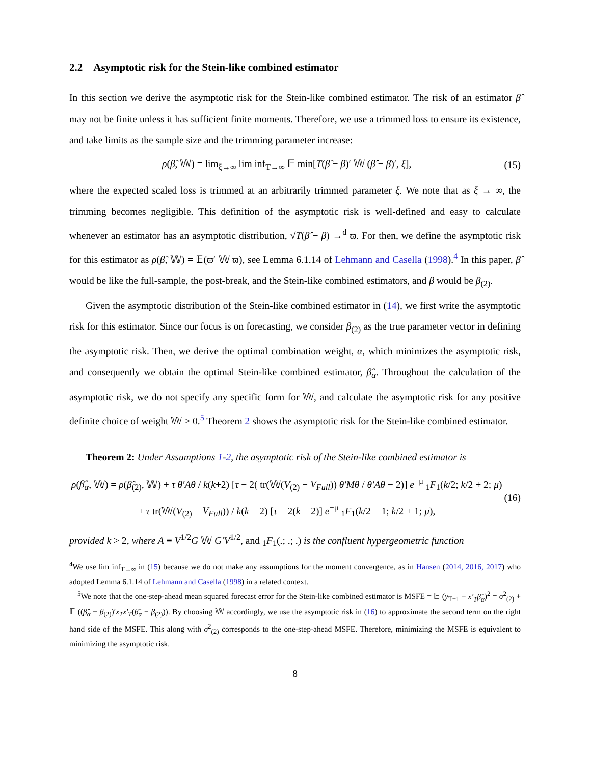2.2 Asymptotic risk for the Stein-like combined estimator
In this section we derive the asymptotic risk for the Stein-like combined estimator. The risk of an estimator β̂ may not be finite unless it has sufficient finite moments. Therefore, we use a trimmed loss to ensure its existence, and take limits as the sample size and the trimming parameter increase:
ρ(β̂, 𝕎) = lim<sub>ξ→∞</sub> lim inf<sub>T→∞</sub> 𝔼 min[T(β̂ − β)′ 𝕎 (β̂ − β)′, ξ], (15)
where the expected scaled loss is trimmed at an arbitrarily trimmed parameter ξ. We note that as ξ → ∞, the trimming becomes negligible. This definition of the asymptotic risk is well-defined and easy to calculate whenever an estimator has an asymptotic distribution, √T(β̂ − β) →<sup>d</sup> ϖ. For then, we define the asymptotic risk for this estimator as ρ(β̂, 𝕎) = 𝔼(ϖ′ 𝕎 ϖ), see Lemma 6.1.14 of Lehmann and Casella (1998).<sup>4</sup> In this paper, β̂ would be like the full-sample, the post-break, and the Stein-like combined estimators, and β would be β<sub>(2)</sub>.
Given the asymptotic distribution of the Stein-like combined estimator in (14), we first write the asymptotic risk for this estimator. Since our focus is on forecasting, we consider β<sub>(2)</sub> as the true parameter vector in defining the asymptotic risk. Then, we derive the optimal combination weight, α, which minimizes the asymptotic risk, and consequently we obtain the optimal Stein-like combined estimator, β̂<sub>α</sub>. Throughout the calculation of the asymptotic risk, we do not specify any specific form for 𝕎, and calculate the asymptotic risk for any positive definite choice of weight 𝕎 > 0.<sup>5</sup> Theorem 2 shows the asymptotic risk for the Stein-like combined estimator.
Theorem 2: Under Assumptions 1-2, the asymptotic risk of the Stein-like combined estimator is
ρ(β̂<sub>α</sub>, 𝕎) = ρ(β̂<sub>(2)</sub>, 𝕎) + τ θ′Aθ / k(k+2) [τ − 2( tr(𝕎(V<sub>(2)</sub> − V<sub>Full</sub>)) θ′Mθ / θ′Aθ − 2)] e<sup>−μ</sup> <sub>1</sub>F<sub>1</sub>(k/2; k/2 + 2; μ)
+ τ tr(𝕎(V<sub>(2)</sub> − V<sub>Full</sub>)) / k(k − 2) [τ − 2(k − 2)] e<sup>−μ</sup> <sub>1</sub>F<sub>1</sub>(k/2 − 1; k/2 + 1; μ), (16)
provided k > 2, where A ≡ V<sup>1/2</sup>G 𝕎 G′V<sup>1/2</sup>, and <sub>1</sub>F<sub>1</sub>(.; .; .) is the confluent hypergeometric function
<sup>4</sup> We use lim inf<sub>T→∞</sub> in (15) because we do not make any assumptions for the moment convergence, as in Hansen (2014, 2016, 2017) who adopted Lemma 6.1.14 of Lehmann and Casella (1998) in a related context.
<sup>5</sup> We note that the one-step-ahead mean squared forecast error for the Stein-like combined estimator is MSFE = 𝔼 (y<sub>T+1</sub> − x′<sub>T</sub>β̂<sub>α</sub>)<sup>2</sup> = σ<sup>2</sup><sub>(2)</sub> + 𝔼 ((β̂<sub>α</sub> − β<sub>(2)</sub>)′x<sub>T</sub>x′<sub>T</sub>(β̂<sub>α</sub> − β<sub>(2)</sub>)). By choosing 𝕎 accordingly, we use the asymptotic risk in (16) to approximate the second term on the right hand side of the MSFE. This along with σ<sup>2</sup><sub>(2)</sub> corresponds to the one-step-ahead MSFE. Therefore, minimizing the MSFE is equivalent to minimizing the asymptotic risk.
8